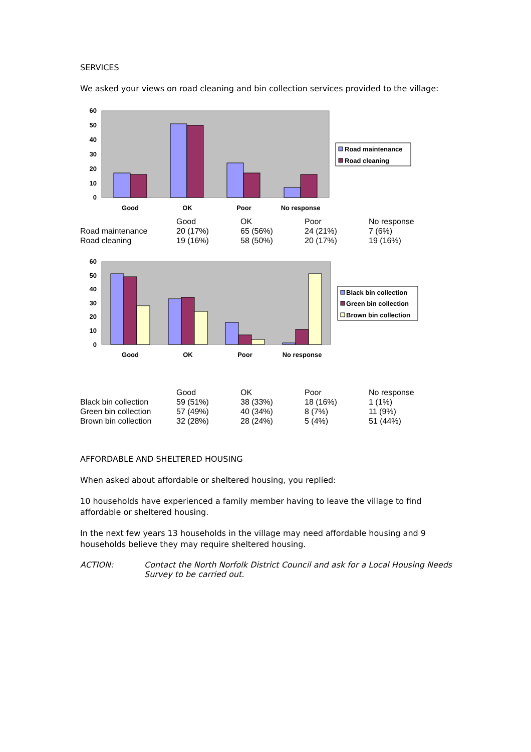SERVICES
We asked your views on road cleaning and bin collection services provided to the village:
60
50
40
30
20
10
0
Good
OK
Poor
No response
Road maintenance
Road cleaning
| | Good | OK | Poor | No response |
| Road maintenance | 20 (17%) | 65 (56%) | 24 (21%) | 7 (6%) |
| Road cleaning | 19 (16%) | 58 (50%) | 20 (17%) | 19 (16%) |
60
50
40
30
20
10
0
Good
OK
Poor
No response
Black bin collection
Green bin collection
Brown bin collection
| | Good | OK | Poor | No response |
| Black bin collection | 59 (51%) | 38 (33%) | 18 (16%) | 1 (1%) |
| Green bin collection | 57 (49%) | 40 (34%) | 8 (7%) | 11 (9%) |
| Brown bin collection | 32 (28%) | 28 (24%) | 5 (4%) | 51 (44%) |
AFFORDABLE AND SHELTERED HOUSING
When asked about affordable or sheltered housing, you replied:
10 households have experienced a family member having to leave the village to find affordable or sheltered housing.
In the next few years 13 households in the village may need affordable housing and 9 households believe they may require sheltered housing.
ACTION: Contact the North Norfolk District Council and ask for a Local Housing Needs Survey to be carried out.